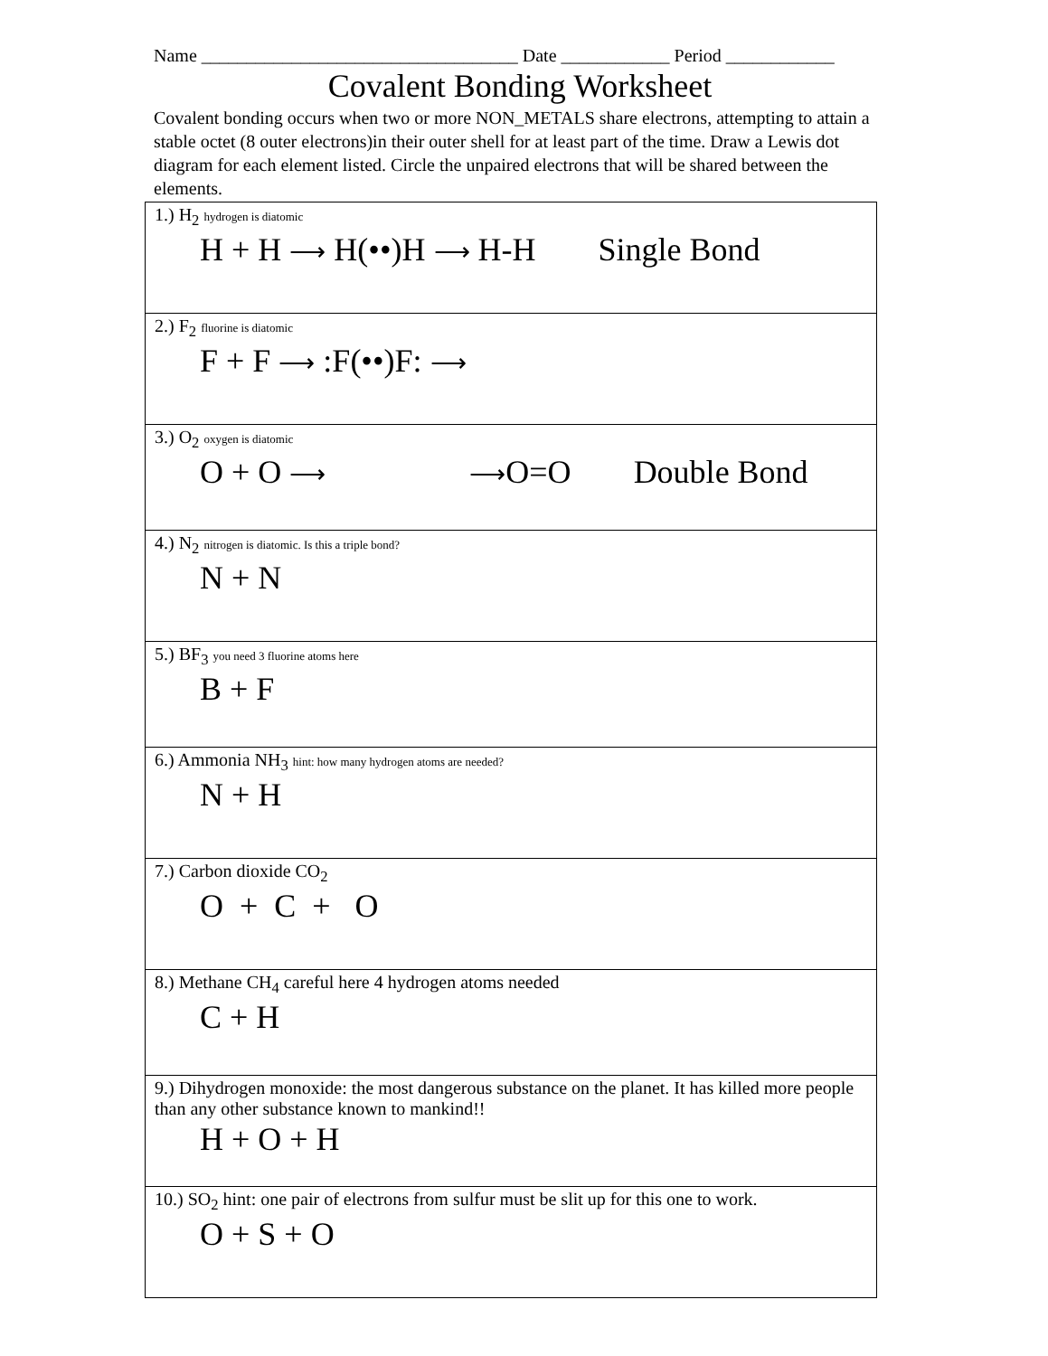Name ___________________________________ Date ____________ Period ____________
Covalent Bonding Worksheet
Covalent bonding occurs when two or more NON_METALS share electrons, attempting to attain a stable octet (8 outer electrons)in their outer shell for at least part of the time. Draw a Lewis dot diagram for each element listed. Circle the unpaired electrons that will be shared between the elements.
| 1.) H<sub>2</sub> hydrogen is diatomic H + H ⟶ H(••)H ⟶ H-H Single Bond |
| 2.) F<sub>2</sub> fluorine is diatomic F + F ⟶ :F(••)F: ⟶ |
| 3.) O<sub>2</sub> oxygen is diatomic O + O ⟶ ⟶ O=O Double Bond |
| 4.) N<sub>2</sub> nitrogen is diatomic. Is this a triple bond? N + N |
| 5.) BF<sub>3</sub> you need 3 fluorine atoms here B + F |
| 6.) Ammonia NH<sub>3</sub> hint: how many hydrogen atoms are needed? N + H |
| 7.) Carbon dioxide CO<sub>2</sub> O + C + O |
| 8.) Methane CH<sub>4</sub> careful here 4 hydrogen atoms needed C + H |
| 9.) Dihydrogen monoxide: the most dangerous substance on the planet. It has killed more people than any other substance known to mankind!! H + O + H |
| 10.) SO<sub>2</sub> hint: one pair of electrons from sulfur must be slit up for this one to work. O + S + O |